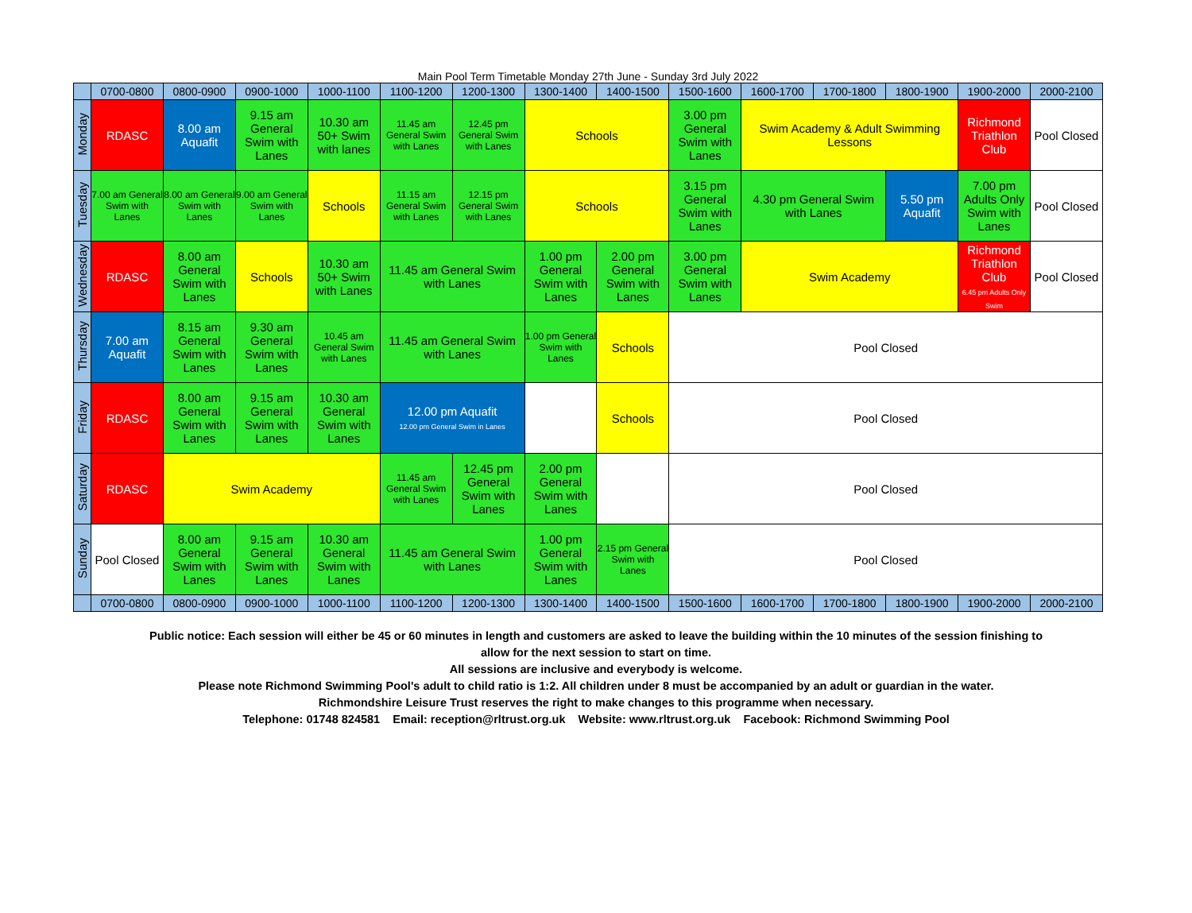Main Pool Term Timetable Monday 27th June - Sunday 3rd July 2022
| | 0700-0800 | 0800-0900 | 0900-1000 | 1000-1100 | 1100-1200 | 1200-1300 | 1300-1400 | 1400-1500 | 1500-1600 | 1600-1700 | 1700-1800 | 1800-1900 | 1900-2000 | 2000-2100 |
| Monday | RDASC | 8.00 am Aquafit | 9.15 am General Swim with Lanes | 10.30 am 50+ Swim with lanes | 11.45 am General Swim with Lanes | 12.45 pm General Swim with Lanes | Schools | | 3.00 pm General Swim with Lanes | Swim Academy & Adult Swimming Lessons | | | Richmond Triathlon Club | Pool Closed |
| Tuesday | 7.00 am General Swim with Lanes | 8.00 am General Swim with Lanes | 9.00 am General Swim with Lanes | Schools | 11.15 am General Swim with Lanes | 12.15 pm General Swim with Lanes | Schools | | 3.15 pm General Swim with Lanes | 4.30 pm General Swim with Lanes | | 5.50 pm Aquafit | 7.00 pm Adults Only Swim with Lanes | Pool Closed |
| Wednesday | RDASC | 8.00 am General Swim with Lanes | Schools | 10.30 am 50+ Swim with Lanes | 11.45 am General Swim with Lanes | | 1.00 pm General Swim with Lanes | 2.00 pm General Swim with Lanes | 3.00 pm General Swim with Lanes | Swim Academy | | | Richmond Triathlon Club 6.45 pm Adults Only Swim | Pool Closed |
| Thursday | 7.00 am Aquafit | 8.15 am General Swim with Lanes | 9.30 am General Swim with Lanes | 10.45 am General Swim with Lanes | 11.45 am General Swim with Lanes | | 1.00 pm General Swim with Lanes | Schools | Pool Closed | | | | | |
| Friday | RDASC | 8.00 am General Swim with Lanes | 9.15 am General Swim with Lanes | 10.30 am General Swim with Lanes | 12.00 pm Aquafit 12.00 pm General Swim in Lanes | | | Schools | Pool Closed | | | | | |
| Saturday | RDASC | Swim Academy | | | 11.45 am General Swim with Lanes | 12.45 pm General Swim with Lanes | 2.00 pm General Swim with Lanes | | Pool Closed | | | | | |
| Sunday | Pool Closed | 8.00 am General Swim with Lanes | 9.15 am General Swim with Lanes | 10.30 am General Swim with Lanes | 11.45 am General Swim with Lanes | | 1.00 pm General Swim with Lanes | 2.15 pm General Swim with Lanes | Pool Closed | | | | | |
| | 0700-0800 | 0800-0900 | 0900-1000 | 1000-1100 | 1100-1200 | 1200-1300 | 1300-1400 | 1400-1500 | 1500-1600 | 1600-1700 | 1700-1800 | 1800-1900 | 1900-2000 | 2000-2100 |
Public notice: Each session will either be 45 or 60 minutes in length and customers are asked to leave the building within the 10 minutes of the session finishing to
allow for the next session to start on time.
All sessions are inclusive and everybody is welcome.
Please note Richmond Swimming Pool's adult to child ratio is 1:2. All children under 8 must be accompanied by an adult or guardian in the water.
Richmondshire Leisure Trust reserves the right to make changes to this programme when necessary.
Telephone: 01748 824581 Email: reception@rltrust.org.uk Website: www.rltrust.org.uk Facebook: Richmond Swimming Pool